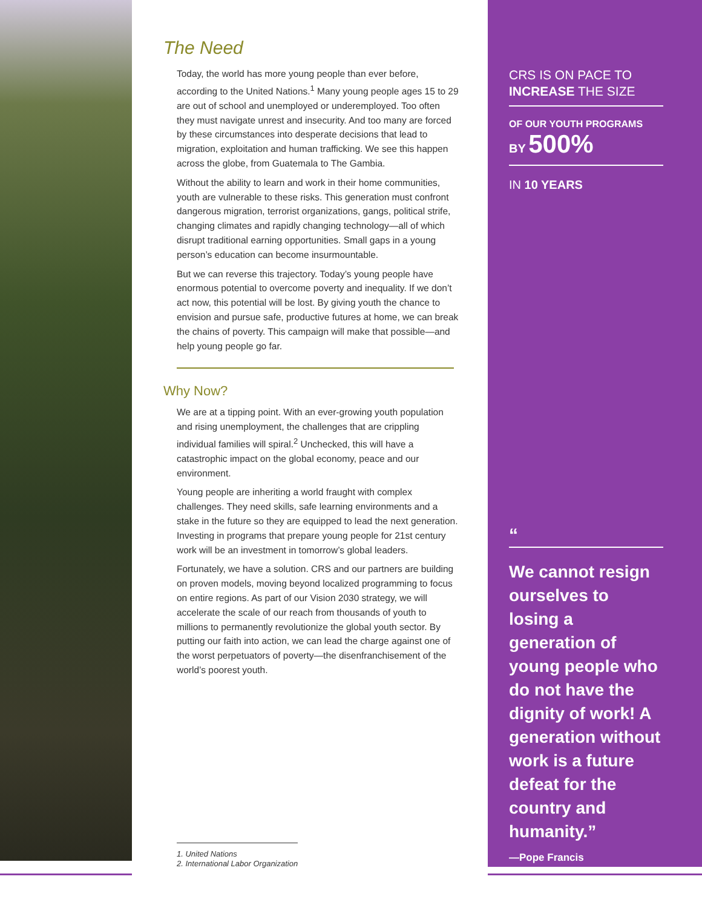The Need
Today, the world has more young people than ever before, according to the United Nations.<sup>1</sup> Many young people ages 15 to 29 are out of school and unemployed or underemployed. Too often they must navigate unrest and insecurity. And too many are forced by these circumstances into desperate decisions that lead to migration, exploitation and human trafficking. We see this happen across the globe, from Guatemala to The Gambia.
Without the ability to learn and work in their home communities, youth are vulnerable to these risks. This generation must confront dangerous migration, terrorist organizations, gangs, political strife, changing climates and rapidly changing technology—all of which disrupt traditional earning opportunities. Small gaps in a young person’s education can become insurmountable.
But we can reverse this trajectory. Today’s young people have enormous potential to overcome poverty and inequality. If we don’t act now, this potential will be lost. By giving youth the chance to envision and pursue safe, productive futures at home, we can break the chains of poverty. This campaign will make that possible—and help young people go far.
Why Now?
We are at a tipping point. With an ever-growing youth population and rising unemployment, the challenges that are crippling individual families will spiral.<sup>2</sup> Unchecked, this will have a catastrophic impact on the global economy, peace and our environment.
Young people are inheriting a world fraught with complex challenges. They need skills, safe learning environments and a stake in the future so they are equipped to lead the next generation. Investing in programs that prepare young people for 21st century work will be an investment in tomorrow’s global leaders.
Fortunately, we have a solution. CRS and our partners are building on proven models, moving beyond localized programming to focus on entire regions. As part of our Vision 2030 strategy, we will accelerate the scale of our reach from thousands of youth to millions to permanently revolutionize the global youth sector. By putting our faith into action, we can lead the charge against one of the worst perpetuators of poverty—the disenfranchisement of the world’s poorest youth.
1. United Nations
2. International Labor Organization
CRS IS ON PACE TO
INCREASE THE SIZE
OF OUR YOUTH PROGRAMS
BY 500%
IN 10 YEARS
“
We cannot resign ourselves to losing a generation of young people who do not have the dignity of work! A generation without work is a future defeat for the country and humanity.”
—Pope Francis